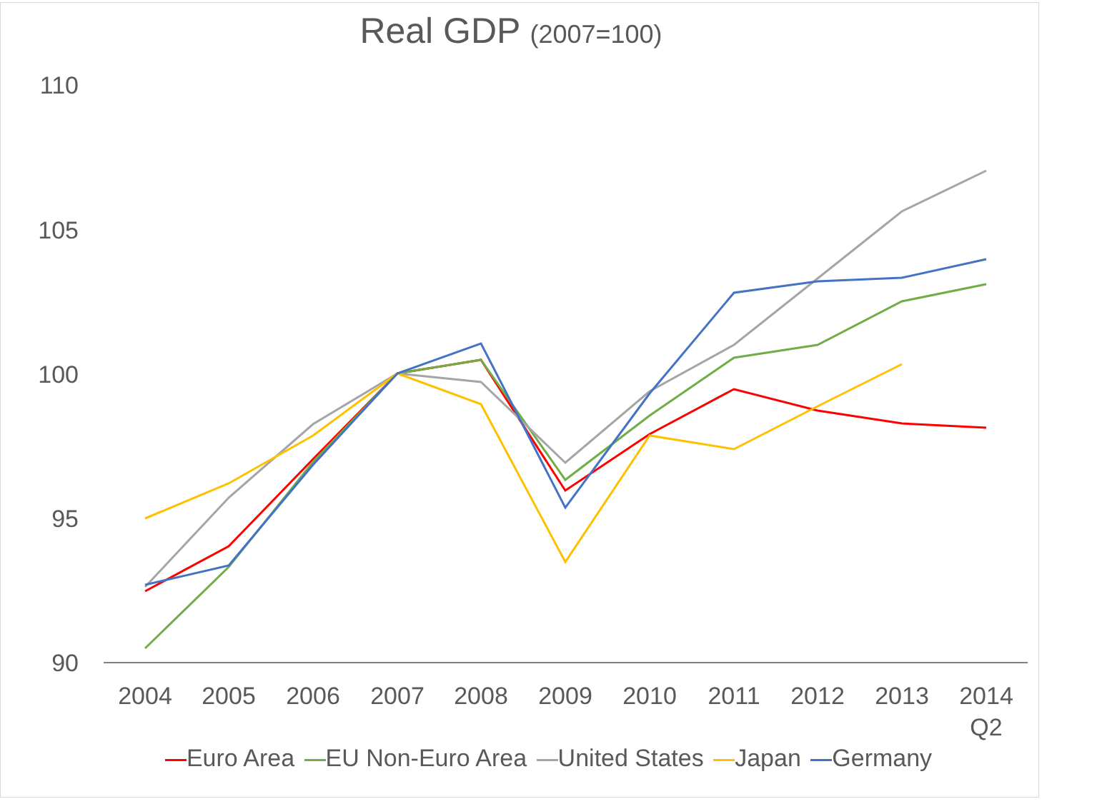Real GDP (2007=100)
110
105
100
95
90
2004 2005 2006 2007 2008 2009 2010 2011 2012 2013
2014 Q2
Euro Area EU Non-Euro Area United States Japan Germany